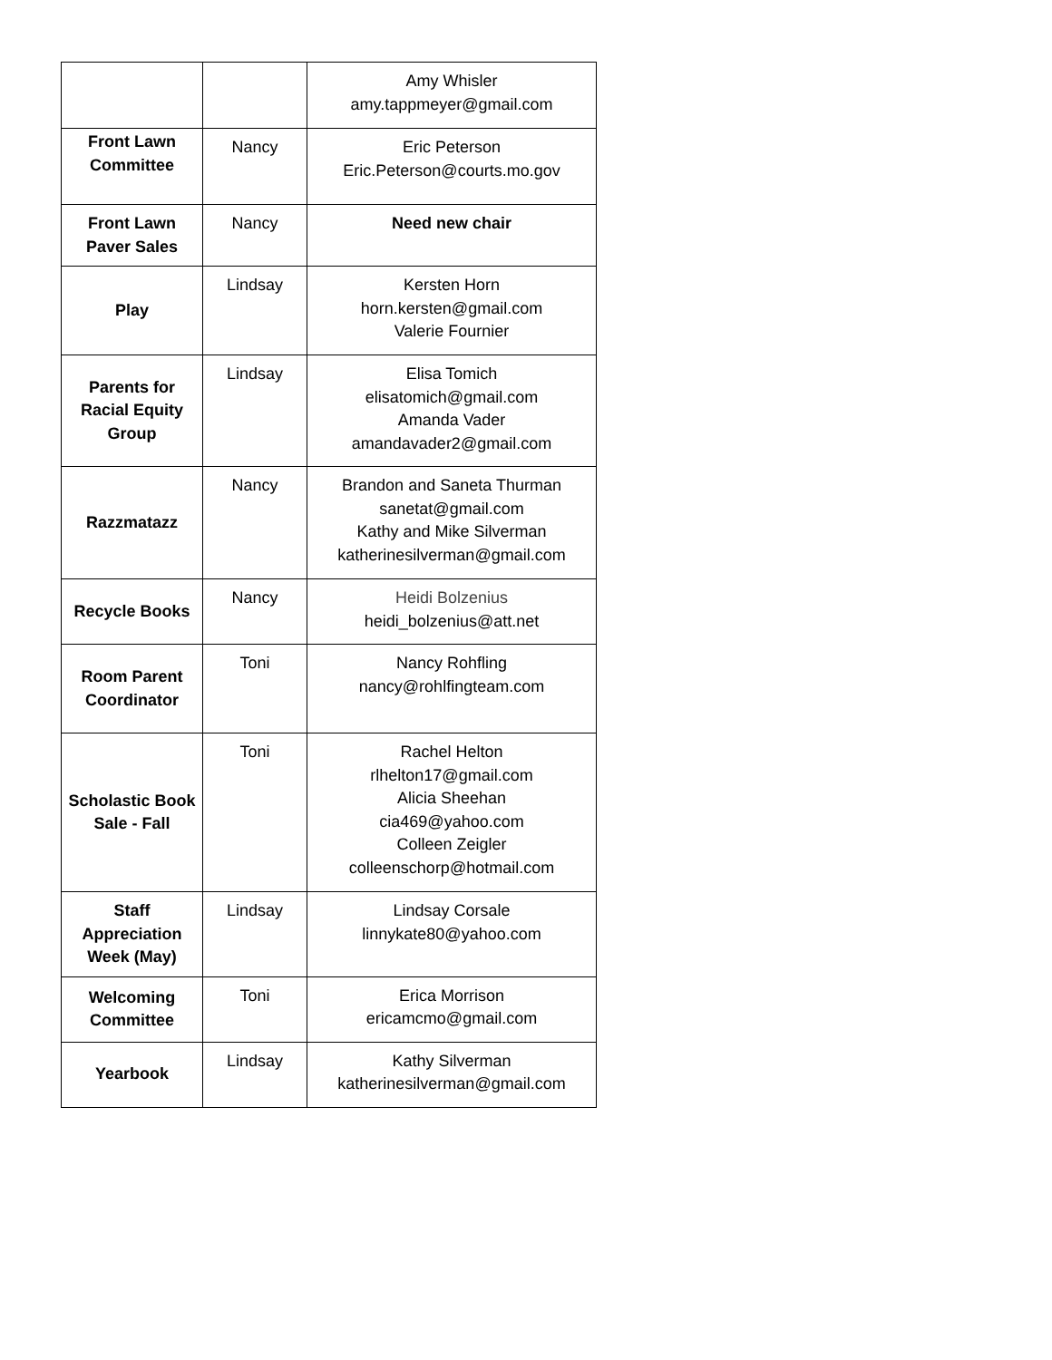| | | Amy Whisler amy.tappmeyer@gmail.com |
| Front Lawn Committee | Nancy | Eric Peterson Eric.Peterson@courts.mo.gov |
| Front Lawn Paver Sales | Nancy | Need new chair |
| Play | Lindsay | Kersten Horn horn.kersten@gmail.com Valerie Fournier |
| Parents for Racial Equity Group | Lindsay | Elisa Tomich elisatomich@gmail.com Amanda Vader amandavader2@gmail.com |
| Razzmatazz | Nancy | Brandon and Saneta Thurman sanetat@gmail.com Kathy and Mike Silverman katherinesilverman@gmail.com |
| Recycle Books | Nancy | Heidi Bolzenius heidi_bolzenius@att.net |
| Room Parent Coordinator | Toni | Nancy Rohfling nancy@rohlfingteam.com |
| Scholastic Book Sale - Fall | Toni | Rachel Helton rlhelton17@gmail.com Alicia Sheehan cia469@yahoo.com Colleen Zeigler colleenschorp@hotmail.com |
| Staff Appreciation Week (May) | Lindsay | Lindsay Corsale linnykate80@yahoo.com |
| Welcoming Committee | Toni | Erica Morrison ericamcmo@gmail.com |
| Yearbook | Lindsay | Kathy Silverman katherinesilverman@gmail.com |